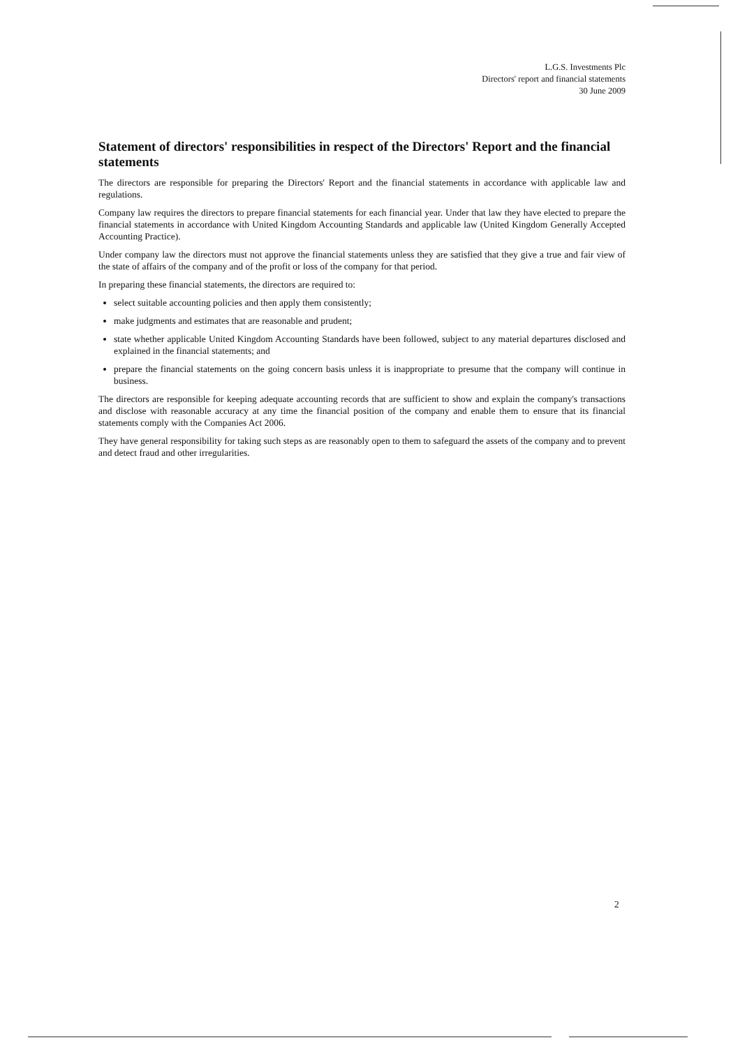L.G.S. Investments Plc
Directors' report and financial statements
30 June 2009
Statement of directors' responsibilities in respect of the Directors' Report and the financial statements
The directors are responsible for preparing the Directors' Report and the financial statements in accordance with applicable law and regulations.
Company law requires the directors to prepare financial statements for each financial year. Under that law they have elected to prepare the financial statements in accordance with United Kingdom Accounting Standards and applicable law (United Kingdom Generally Accepted Accounting Practice).
Under company law the directors must not approve the financial statements unless they are satisfied that they give a true and fair view of the state of affairs of the company and of the profit or loss of the company for that period.
In preparing these financial statements, the directors are required to:
select suitable accounting policies and then apply them consistently;
make judgments and estimates that are reasonable and prudent;
state whether applicable United Kingdom Accounting Standards have been followed, subject to any material departures disclosed and explained in the financial statements; and
prepare the financial statements on the going concern basis unless it is inappropriate to presume that the company will continue in business.
The directors are responsible for keeping adequate accounting records that are sufficient to show and explain the company's transactions and disclose with reasonable accuracy at any time the financial position of the company and enable them to ensure that its financial statements comply with the Companies Act 2006.
They have general responsibility for taking such steps as are reasonably open to them to safeguard the assets of the company and to prevent and detect fraud and other irregularities.
2